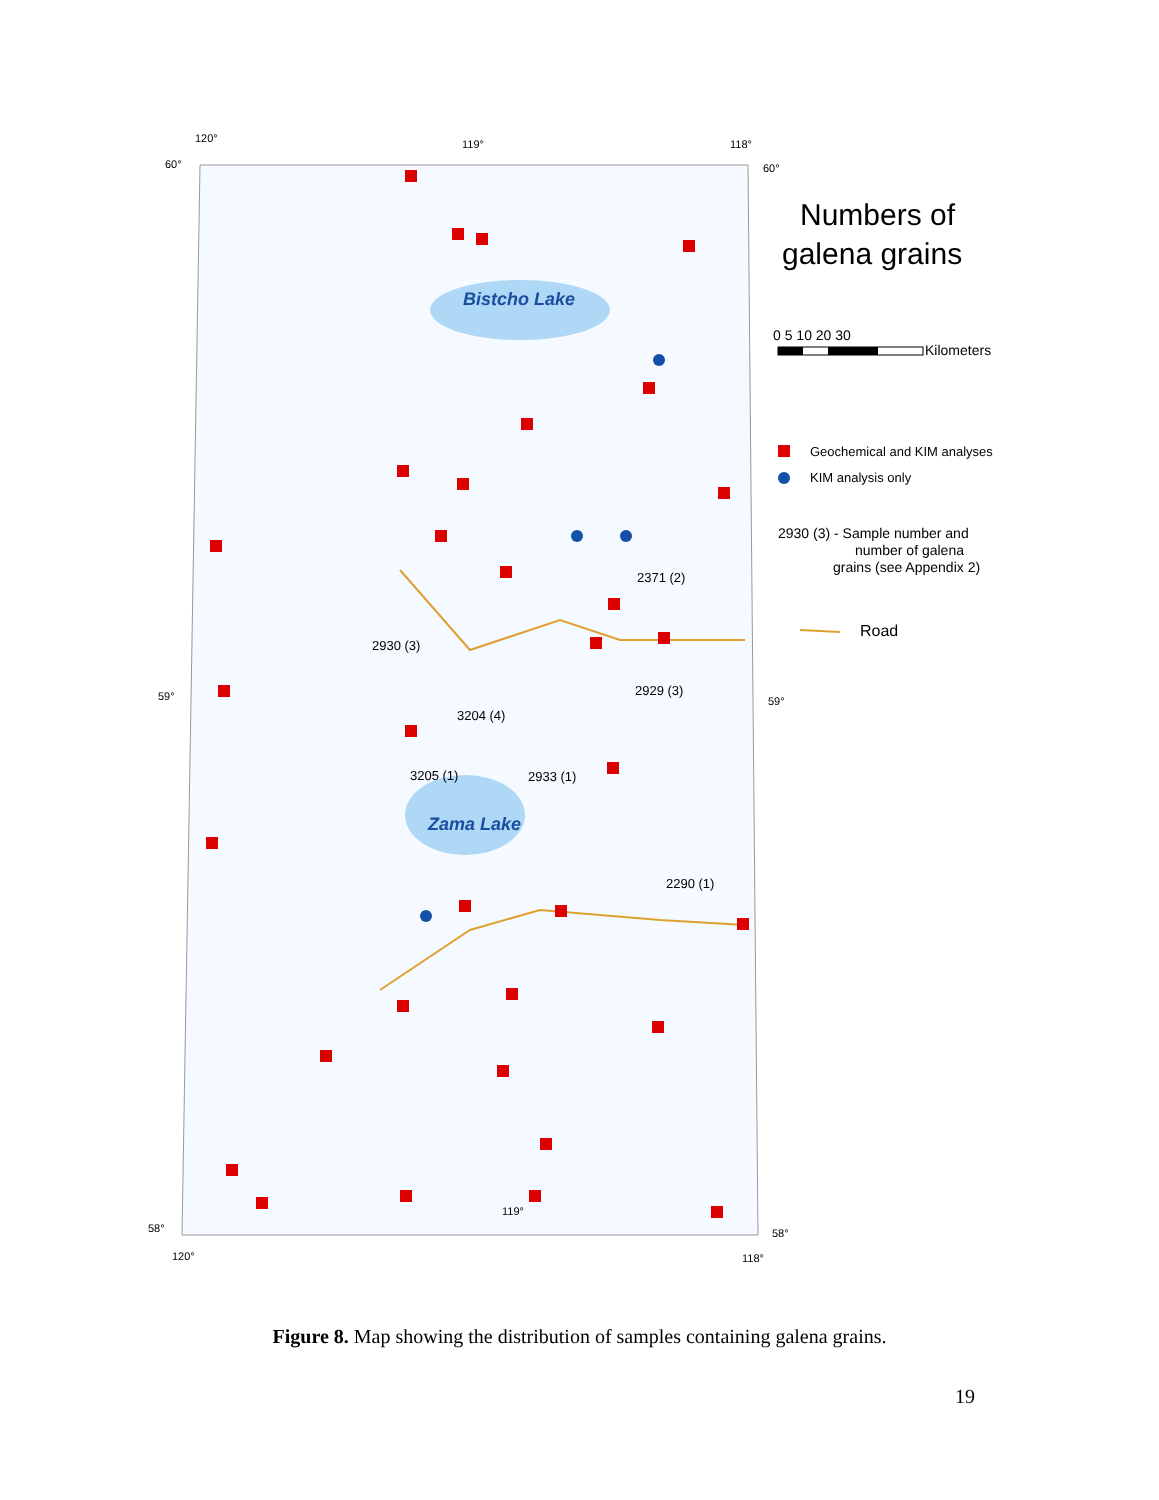120°
119°
118°
60°
60°
59°
59°
58°
58°
120°
118°
119°
Bistcho Lake
Zama Lake
2371 (2)
2930 (3)
2929 (3)
3204 (4)
3205 (1)
2933 (1)
2290 (1)
Numbers of
galena grains
0 5 10 20 30
Kilometers
Geochemical and KIM analyses
KIM analysis only
2930 (3) - Sample number and
number of galena
grains (see Appendix 2)
Road
Figure 8. Map showing the distribution of samples containing galena grains.
19